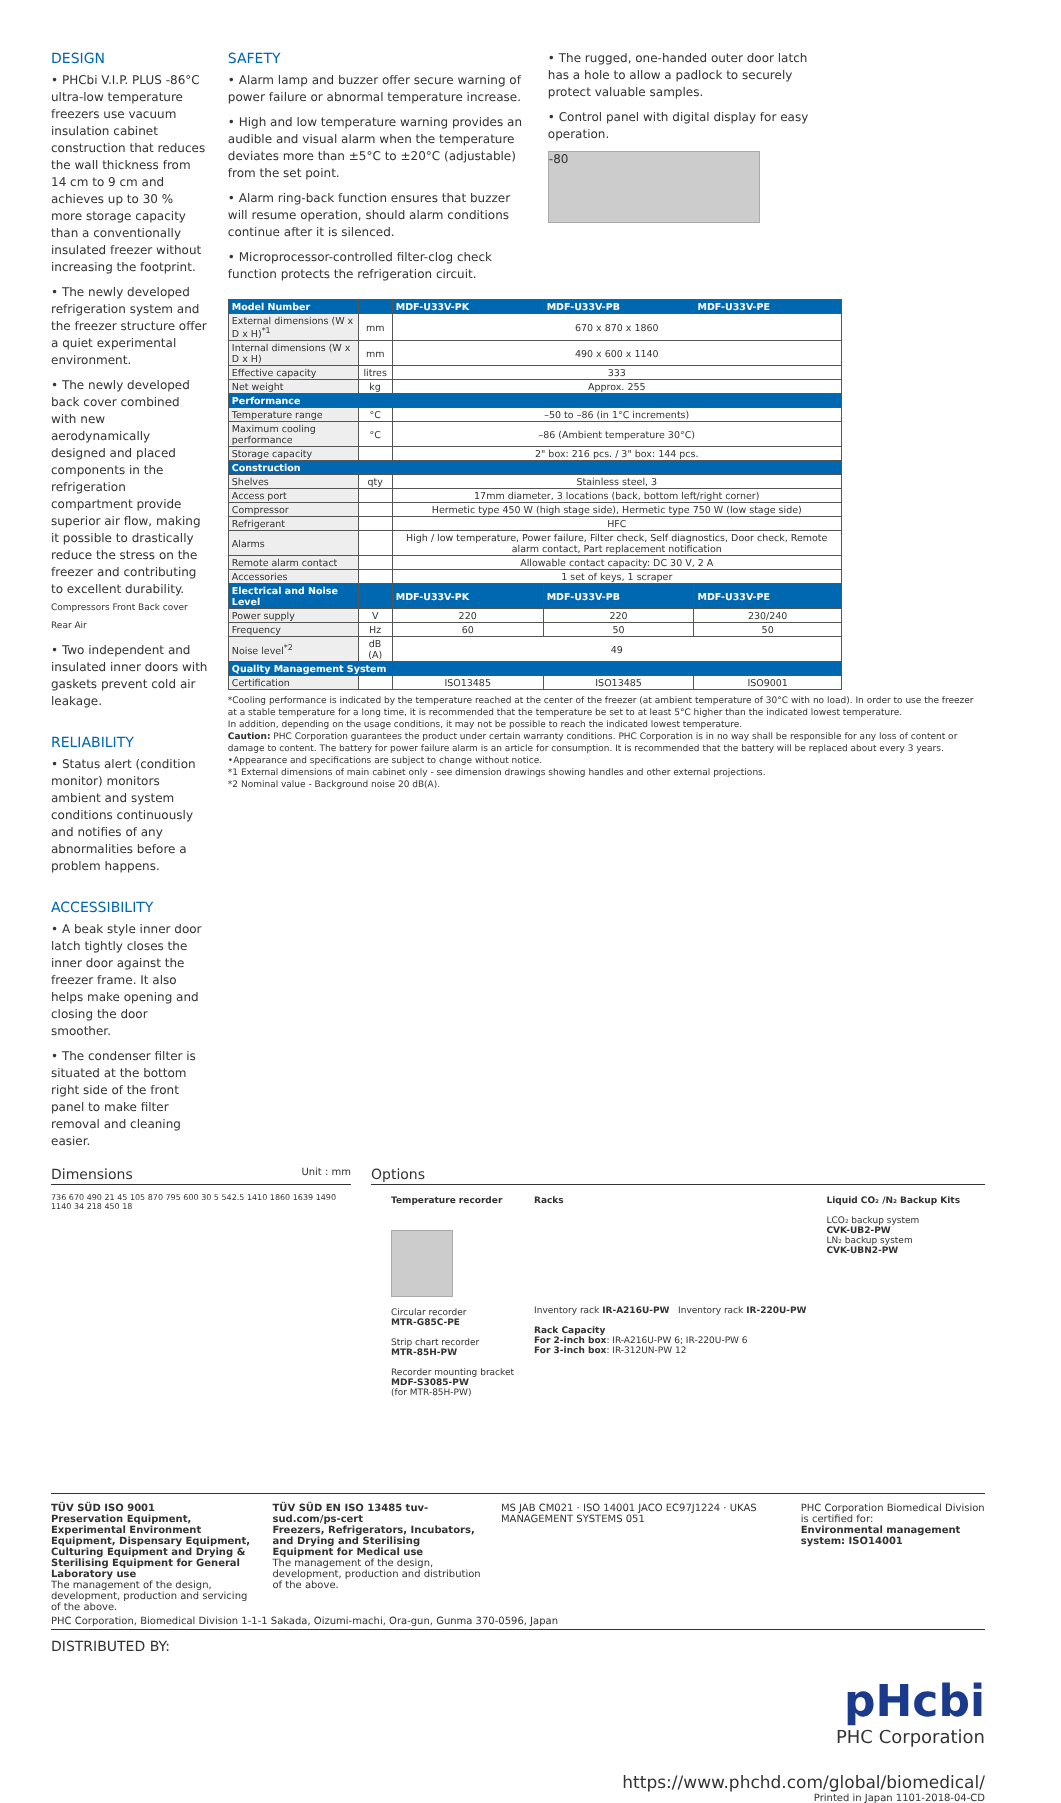DESIGN
• PHCbi V.I.P. PLUS -86°C ultra-low temperature freezers use vacuum insulation cabinet construction that reduces the wall thickness from 14 cm to 9 cm and achieves up to 30 % more storage capacity than a conventionally insulated freezer without increasing the footprint.
• The newly developed refrigeration system and the freezer structure offer a quiet experimental environment.
• The newly developed back cover combined with new aerodynamically designed and placed components in the refrigeration compartment provide superior air flow, making it possible to drastically reduce the stress on the freezer and contributing to excellent durability. Compressors Front Back cover Rear Air
• Two independent and insulated inner doors with gaskets prevent cold air leakage.
RELIABILITY
• Status alert (condition monitor) monitors ambient and system conditions continuously and notifies of any abnormalities before a problem happens.
ACCESSIBILITY
• A beak style inner door latch tightly closes the inner door against the freezer frame. It also helps make opening and closing the door smoother.
• The condenser filter is situated at the bottom right side of the front panel to make filter removal and cleaning easier.
SAFETY
• Alarm lamp and buzzer offer secure warning of power failure or abnormal temperature increase.
• High and low temperature warning provides an audible and visual alarm when the temperature deviates more than ±5°C to ±20°C (adjustable) from the set point.
• Alarm ring-back function ensures that buzzer will resume operation, should alarm conditions continue after it is silenced.
• Microprocessor-controlled filter-clog check function protects the refrigeration circuit.
• The rugged, one-handed outer door latch has a hole to allow a padlock to securely protect valuable samples.
• Control panel with digital display for easy operation.
-80
| Model Number | | MDF-U33V-PK | MDF-U33V-PB | MDF-U33V-PE |
| External dimensions (W x D x H)<sup>*1</sup> | mm | 670 x 870 x 1860 | | |
| Internal dimensions (W x D x H) | mm | 490 x 600 x 1140 | | |
| Effective capacity | litres | 333 | | |
| Net weight | kg | Approx. 255 | | |
| Performance | | | | |
| Temperature range | °C | –50 to –86 (in 1°C increments) | | |
| Maximum cooling performance | °C | –86 (Ambient temperature 30°C) | | |
| Storage capacity | | 2" box: 216 pcs. / 3" box: 144 pcs. | | |
| Construction | | | | |
| Shelves | qty | Stainless steel, 3 | | |
| Access port | | 17mm diameter, 3 locations (back, bottom left/right corner) | | |
| Compressor | | Hermetic type 450 W (high stage side), Hermetic type 750 W (low stage side) | | |
| Refrigerant | | HFC | | |
| Alarms | | High / low temperature, Power failure, Filter check, Self diagnostics, Door check, Remote alarm contact, Part replacement notification | | |
| Remote alarm contact | | Allowable contact capacity: DC 30 V, 2 A | | |
| Accessories | | 1 set of keys, 1 scraper | | |
| Electrical and Noise Level | | MDF-U33V-PK | MDF-U33V-PB | MDF-U33V-PE |
| Power supply | V | 220 | 220 | 230/240 |
| Frequency | Hz | 60 | 50 | 50 |
| Noise level<sup>*2</sup> | dB (A) | 49 | | |
| Quality Management System | | | | |
| Certification | | ISO13485 | ISO13485 | ISO9001 |
*Cooling performance is indicated by the temperature reached at the center of the freezer (at ambient temperature of 30°C with no load). In order to use the freezer at a stable temperature for a long time, it is recommended that the temperature be set to at least 5°C higher than the indicated lowest temperature.
In addition, depending on the usage conditions, it may not be possible to reach the indicated lowest temperature.
Caution: PHC Corporation guarantees the product under certain warranty conditions. PHC Corporation is in no way shall be responsible for any loss of content or damage to content. The battery for power failure alarm is an article for consumption. It is recommended that the battery will be replaced about every 3 years.
•Appearance and specifications are subject to change without notice.
*1 External dimensions of main cabinet only - see dimension drawings showing handles and other external projections.
*2 Nominal value - Background noise 20 dB(A).
Dimensions Unit : mm
736 670 490 21 45 105 870 795 600 30 5 542.5 1410 1860 1639 1490 1140 34 218 450 18
Options
Temperature recorder
Circular recorder
MTR-G85C-PE
Strip chart recorder
MTR-85H-PW
Recorder mounting bracket
MDF-S3085-PW
(for MTR-85H-PW)
Racks
Inventory rack IR-A216U-PW Inventory rack IR-220U-PW
Rack Capacity
For 2-inch box: IR-A216U-PW 6; IR-220U-PW 6
For 3-inch box: IR-312UN-PW 12
Liquid CO₂ /N₂ Backup Kits
LCO₂ backup system
CVK-UB2-PW
LN₂ backup system
CVK-UBN2-PW
TÜV SÜD ISO 9001
Preservation Equipment, Experimental Environment Equipment, Dispensary Equipment, Culturing Equipment and Drying & Sterilising Equipment for General Laboratory use
The management of the design, development, production and servicing of the above.
TÜV SÜD EN ISO 13485 tuv-sud.com/ps-cert
Freezers, Refrigerators, Incubators, and Drying and Sterilising Equipment for Medical use
The management of the design, development, production and distribution of the above.
MS JAB CM021 · ISO 14001 JACO EC97J1224 · UKAS MANAGEMENT SYSTEMS 051
PHC Corporation Biomedical Division is certified for:
Environmental management system: ISO14001
PHC Corporation, Biomedical Division 1-1-1 Sakada, Oizumi-machi, Ora-gun, Gunma 370-0596, Japan
DISTRIBUTED BY:
pHcbi
PHC Corporation
https://www.phchd.com/global/biomedical/
Printed in Japan 1101-2018-04-CD